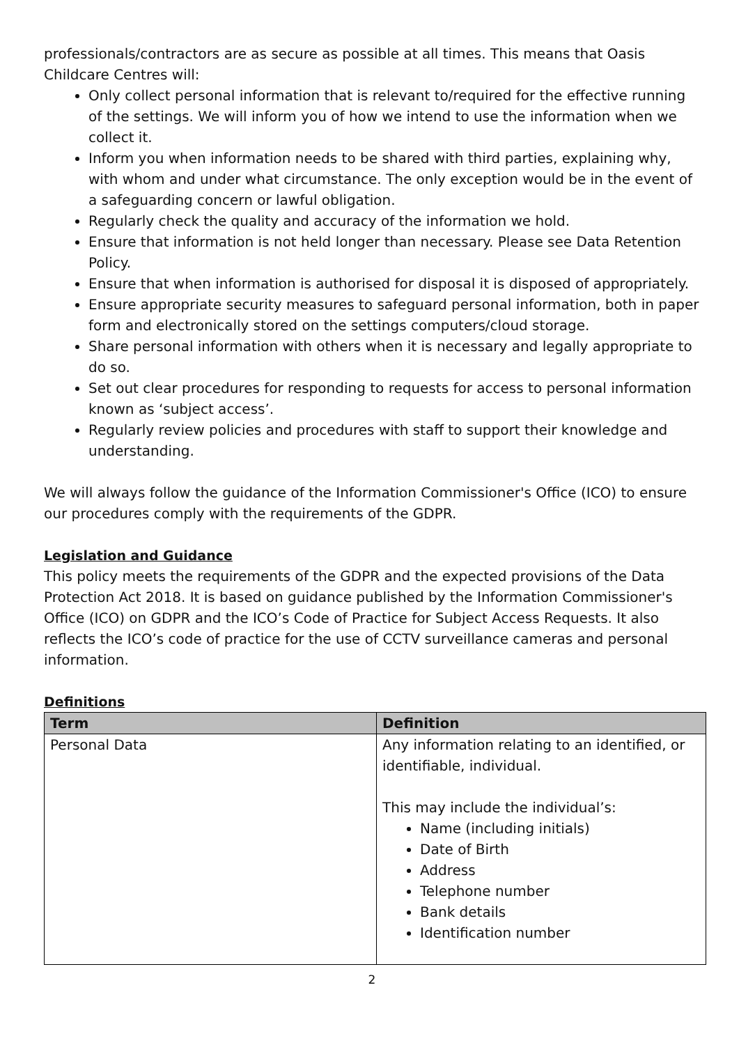professionals/contractors are as secure as possible at all times. This means that Oasis Childcare Centres will:
Only collect personal information that is relevant to/required for the effective running of the settings. We will inform you of how we intend to use the information when we collect it.
Inform you when information needs to be shared with third parties, explaining why, with whom and under what circumstance. The only exception would be in the event of a safeguarding concern or lawful obligation.
Regularly check the quality and accuracy of the information we hold.
Ensure that information is not held longer than necessary. Please see Data Retention Policy.
Ensure that when information is authorised for disposal it is disposed of appropriately.
Ensure appropriate security measures to safeguard personal information, both in paper form and electronically stored on the settings computers/cloud storage.
Share personal information with others when it is necessary and legally appropriate to do so.
Set out clear procedures for responding to requests for access to personal information known as ‘subject access’.
Regularly review policies and procedures with staff to support their knowledge and understanding.
We will always follow the guidance of the Information Commissioner's Office (ICO) to ensure our procedures comply with the requirements of the GDPR.
Legislation and Guidance
This policy meets the requirements of the GDPR and the expected provisions of the Data Protection Act 2018. It is based on guidance published by the Information Commissioner's Office (ICO) on GDPR and the ICO’s Code of Practice for Subject Access Requests. It also reflects the ICO’s code of practice for the use of CCTV surveillance cameras and personal information.
Definitions
| Term | Definition |
| --- | --- |
| Personal Data | Any information relating to an identified, or identifiable, individual. This may include the individual’s: Name (including initials) Date of Birth Address Telephone number Bank details Identification number |
2